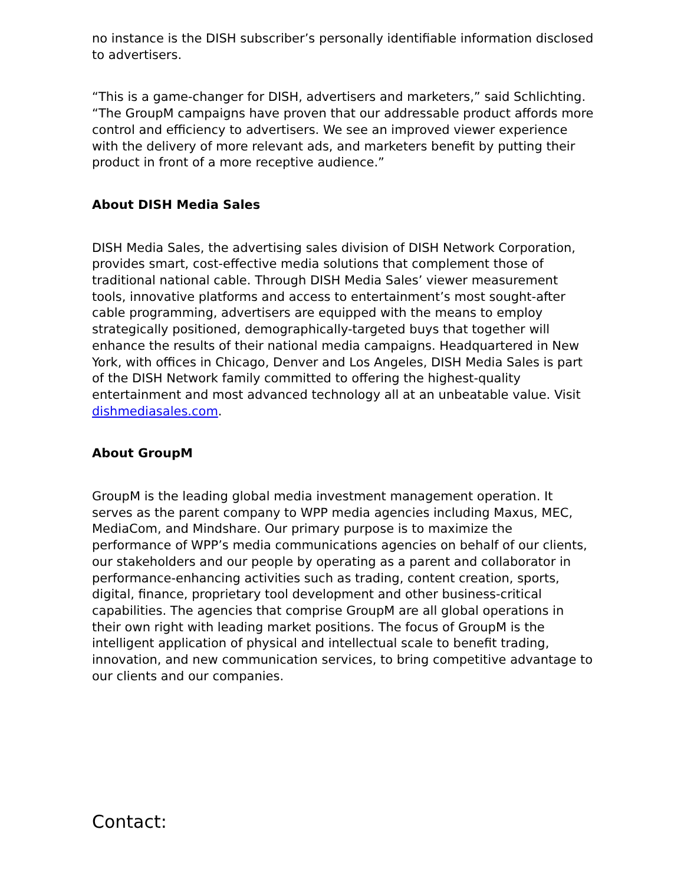no instance is the DISH subscriber’s personally identifiable information disclosed to advertisers.
“This is a game-changer for DISH, advertisers and marketers,” said Schlichting. “The GroupM campaigns have proven that our addressable product affords more control and efficiency to advertisers. We see an improved viewer experience with the delivery of more relevant ads, and marketers benefit by putting their product in front of a more receptive audience.”
About DISH Media Sales
DISH Media Sales, the advertising sales division of DISH Network Corporation, provides smart, cost-effective media solutions that complement those of traditional national cable. Through DISH Media Sales’ viewer measurement tools, innovative platforms and access to entertainment’s most sought-after cable programming, advertisers are equipped with the means to employ strategically positioned, demographically-targeted buys that together will enhance the results of their national media campaigns. Headquartered in New York, with offices in Chicago, Denver and Los Angeles, DISH Media Sales is part of the DISH Network family committed to offering the highest-quality entertainment and most advanced technology all at an unbeatable value. Visit dishmediasales.com.
About GroupM
GroupM is the leading global media investment management operation. It serves as the parent company to WPP media agencies including Maxus, MEC, MediaCom, and Mindshare. Our primary purpose is to maximize the performance of WPP’s media communications agencies on behalf of our clients, our stakeholders and our people by operating as a parent and collaborator in performance-enhancing activities such as trading, content creation, sports, digital, finance, proprietary tool development and other business-critical capabilities. The agencies that comprise GroupM are all global operations in their own right with leading market positions. The focus of GroupM is the intelligent application of physical and intellectual scale to benefit trading, innovation, and new communication services, to bring competitive advantage to our clients and our companies.
Contact: